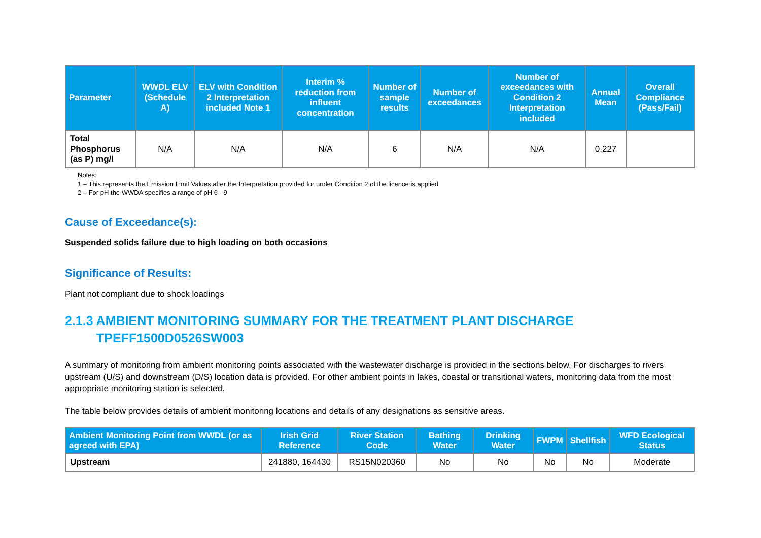| Parameter | WWDL ELV (Schedule A) | ELV with Condition 2 Interpretation included Note 1 | Interim % reduction from influent concentration | Number of sample results | Number of exceedances | Number of exceedances with Condition 2 Interpretation included | Annual Mean | Overall Compliance (Pass/Fail) |
| --- | --- | --- | --- | --- | --- | --- | --- | --- |
| Total Phosphorus (as P) mg/l | N/A | N/A | N/A | 6 | N/A | N/A | 0.227 | |
Notes:
1 – This represents the Emission Limit Values after the Interpretation provided for under Condition 2 of the licence is applied
2 – For pH the WWDA specifies a range of pH 6 - 9
Cause of Exceedance(s):
Suspended solids failure due to high loading on both occasions
Significance of Results:
Plant not compliant due to shock loadings
2.1.3 AMBIENT MONITORING SUMMARY FOR THE TREATMENT PLANT DISCHARGE
TPEFF1500D0526SW003
A summary of monitoring from ambient monitoring points associated with the wastewater discharge is provided in the sections below. For discharges to rivers upstream (U/S) and downstream (D/S) location data is provided. For other ambient points in lakes, coastal or transitional waters, monitoring data from the most appropriate monitoring station is selected.
The table below provides details of ambient monitoring locations and details of any designations as sensitive areas.
| Ambient Monitoring Point from WWDL (or as agreed with EPA) | Irish Grid Reference | River Station Code | Bathing Water | Drinking Water | FWPM | Shellfish | WFD Ecological Status |
| --- | --- | --- | --- | --- | --- | --- | --- |
| Upstream | 241880, 164430 | RS15N020360 | No | No | No | No | Moderate |